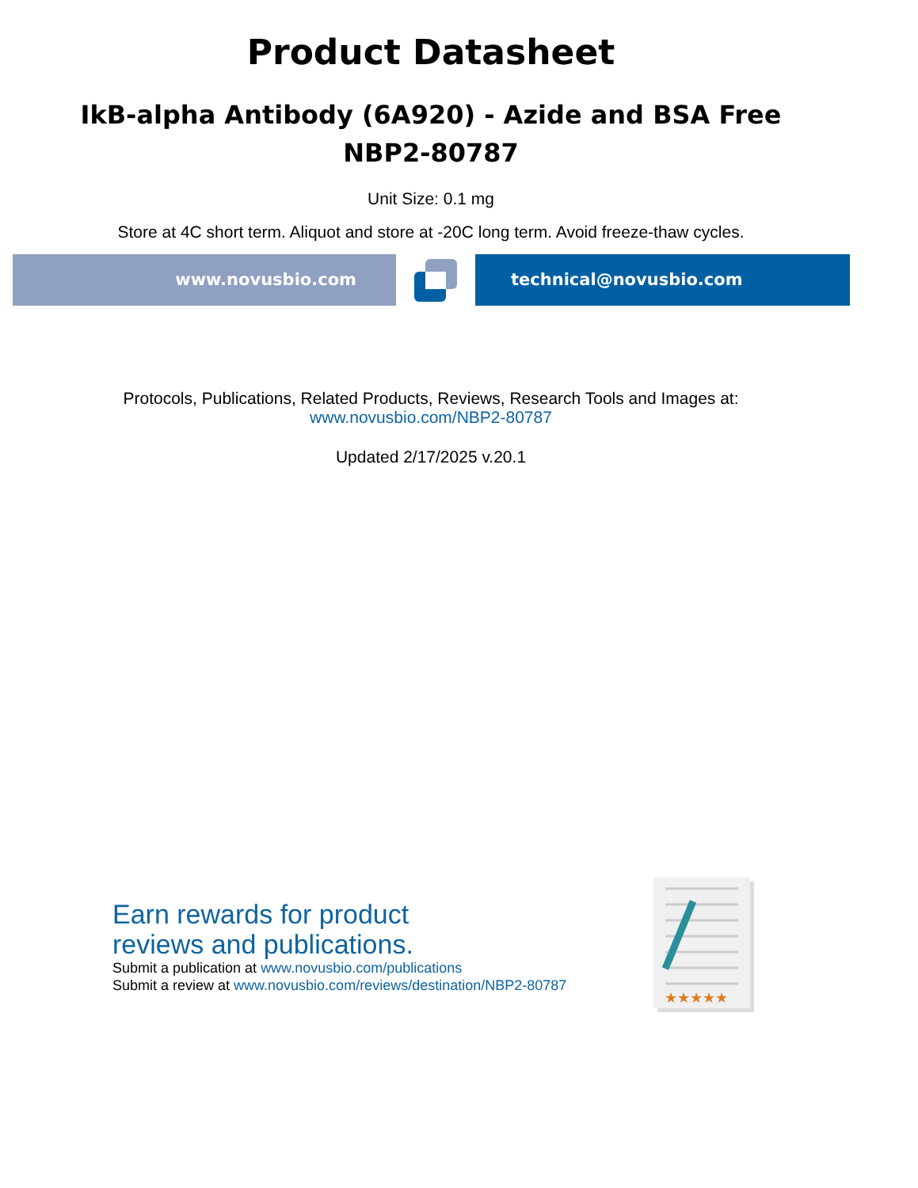Product Datasheet
IkB-alpha Antibody (6A920) - Azide and BSA Free
NBP2-80787
Unit Size: 0.1 mg
Store at 4C short term. Aliquot and store at -20C long term. Avoid freeze-thaw cycles.
www.novusbio.com technical@novusbio.com
Protocols, Publications, Related Products, Reviews, Research Tools and Images at:
www.novusbio.com/NBP2-80787
Updated 2/17/2025 v.20.1
Earn rewards for product
reviews and publications.
Submit a publication at www.novusbio.com/publications
Submit a review at www.novusbio.com/reviews/destination/NBP2-80787
★★★★★